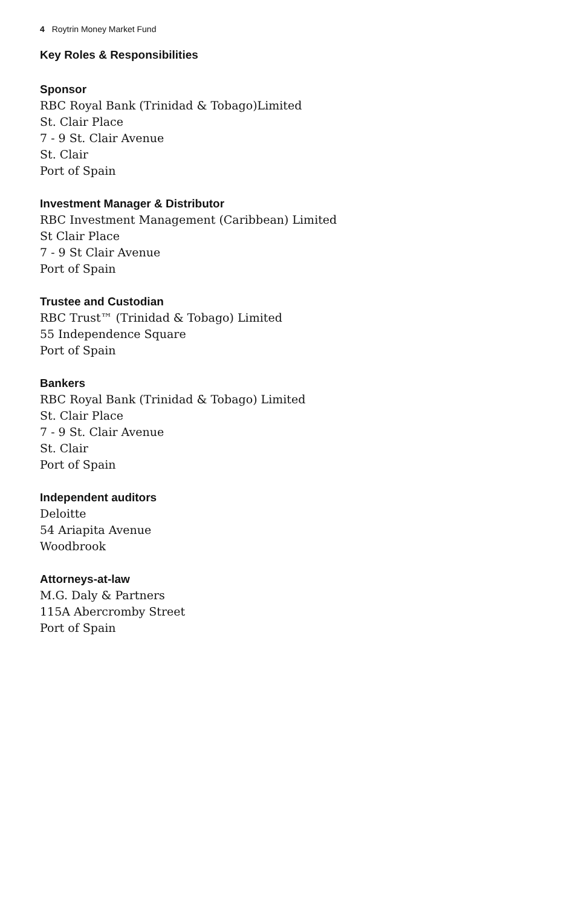4 Roytrin Money Market Fund
Key Roles & Responsibilities
Sponsor
RBC Royal Bank (Trinidad & Tobago)Limited
St. Clair Place
7 - 9 St. Clair Avenue
St. Clair
Port of Spain
Investment Manager & Distributor
RBC Investment Management (Caribbean) Limited
St Clair Place
7 - 9 St Clair Avenue
Port of Spain
Trustee and Custodian
RBC Trust™ (Trinidad & Tobago) Limited
55 Independence Square
Port of Spain
Bankers
RBC Royal Bank (Trinidad & Tobago) Limited
St. Clair Place
7 - 9 St. Clair Avenue
St. Clair
Port of Spain
Independent auditors
Deloitte
54 Ariapita Avenue
Woodbrook
Attorneys-at-law
M.G. Daly & Partners
115A Abercromby Street
Port of Spain